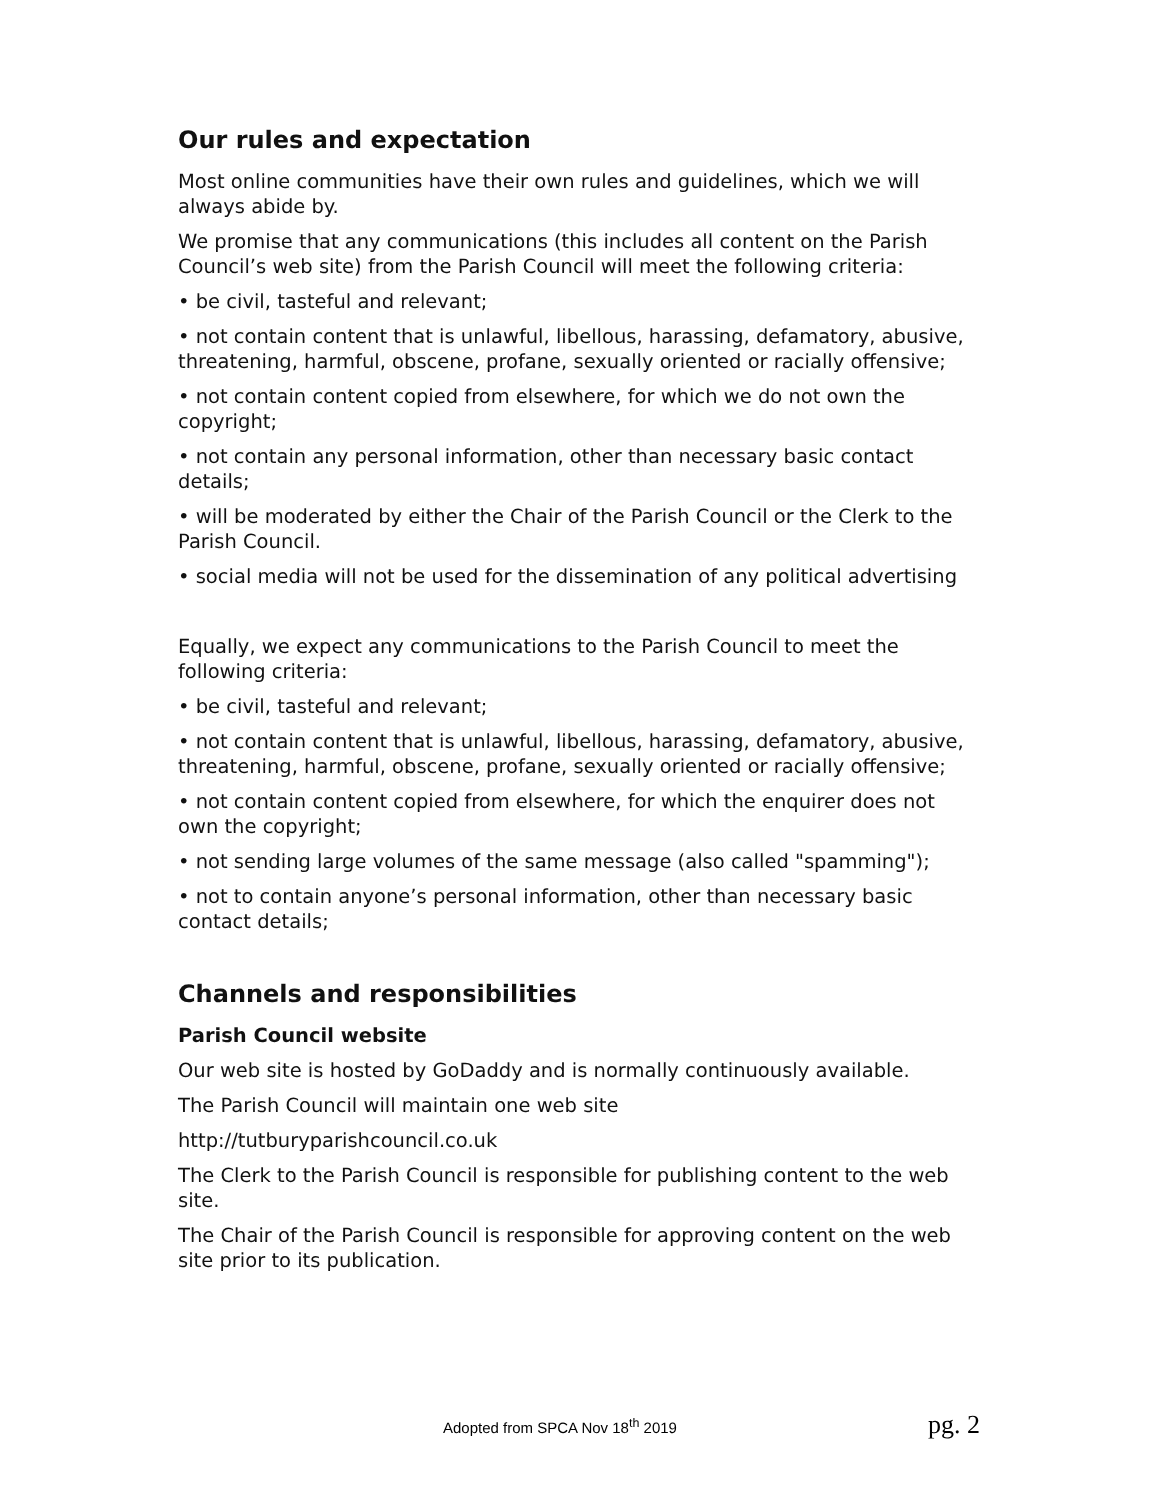Our rules and expectation
Most online communities have their own rules and guidelines, which we will always abide by.
We promise that any communications (this includes all content on the Parish Council’s web site) from the Parish Council will meet the following criteria:
• be civil, tasteful and relevant;
• not contain content that is unlawful, libellous, harassing, defamatory, abusive, threatening, harmful, obscene, profane, sexually oriented or racially offensive;
• not contain content copied from elsewhere, for which we do not own the copyright;
• not contain any personal information, other than necessary basic contact details;
• will be moderated by either the Chair of the Parish Council or the Clerk to the Parish Council.
• social media will not be used for the dissemination of any political advertising
Equally, we expect any communications to the Parish Council to meet the following criteria:
• be civil, tasteful and relevant;
• not contain content that is unlawful, libellous, harassing, defamatory, abusive, threatening, harmful, obscene, profane, sexually oriented or racially offensive;
• not contain content copied from elsewhere, for which the enquirer does not own the copyright;
• not sending large volumes of the same message (also called "spamming");
• not to contain anyone’s personal information, other than necessary basic contact details;
Channels and responsibilities
Parish Council website
Our web site is hosted by GoDaddy and is normally continuously available.
The Parish Council will maintain one web site
http://tutburyparishcouncil.co.uk
The Clerk to the Parish Council is responsible for publishing content to the web site.
The Chair of the Parish Council is responsible for approving content on the web site prior to its publication.
Adopted from SPCA Nov 18<sup>th</sup> 2019 pg. 2